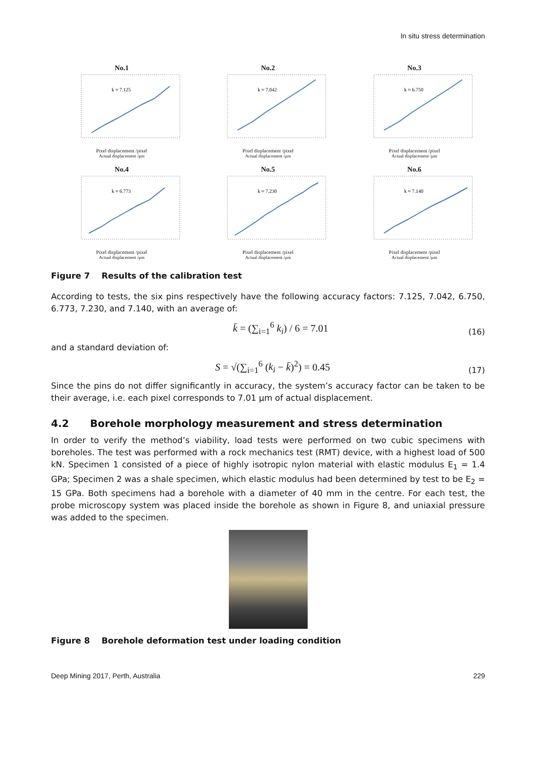In situ stress determination
No.1
k ≈ 7.125
Pixel displacement /pixel
Actual displacement /μm
No.2
k ≈ 7.042
Pixel displacement /pixel
Actual displacement /μm
No.3
k ≈ 6.750
Pixel displacement /pixel
Actual displacement /μm
No.4
k ≈ 6.773
Pixel displacement /pixel
Actual displacement /μm
No.5
k ≈ 7.230
Pixel displacement /pixel
Actual displacement /μm
No.6
k ≈ 7.140
Pixel displacement /pixel
Actual displacement /μm
Figure 7 Results of the calibration test
According to tests, the six pins respectively have the following accuracy factors: 7.125, 7.042, 6.750, 6.773, 7.230, and 7.140, with an average of:
k̄ = (∑<sub>i=1</sub><sup>6</sup> k<sub>i</sub>) / 6 = 7.01 (16)
and a standard deviation of:
S = √(∑<sub>i=1</sub><sup>6</sup> (k<sub>i</sub> − k̄)<sup>2</sup>) = 0.45 (17)
Since the pins do not differ significantly in accuracy, the system’s accuracy factor can be taken to be their average, i.e. each pixel corresponds to 7.01 µm of actual displacement.
4.2 Borehole morphology measurement and stress determination
In order to verify the method’s viability, load tests were performed on two cubic specimens with boreholes. The test was performed with a rock mechanics test (RMT) device, with a highest load of 500 kN. Specimen 1 consisted of a piece of highly isotropic nylon material with elastic modulus E<sub>1</sub> = 1.4 GPa; Specimen 2 was a shale specimen, which elastic modulus had been determined by test to be E<sub>2</sub> = 15 GPa. Both specimens had a borehole with a diameter of 40 mm in the centre. For each test, the probe microscopy system was placed inside the borehole as shown in Figure 8, and uniaxial pressure was added to the specimen.
Figure 8 Borehole deformation test under loading condition
Deep Mining 2017, Perth, Australia 229